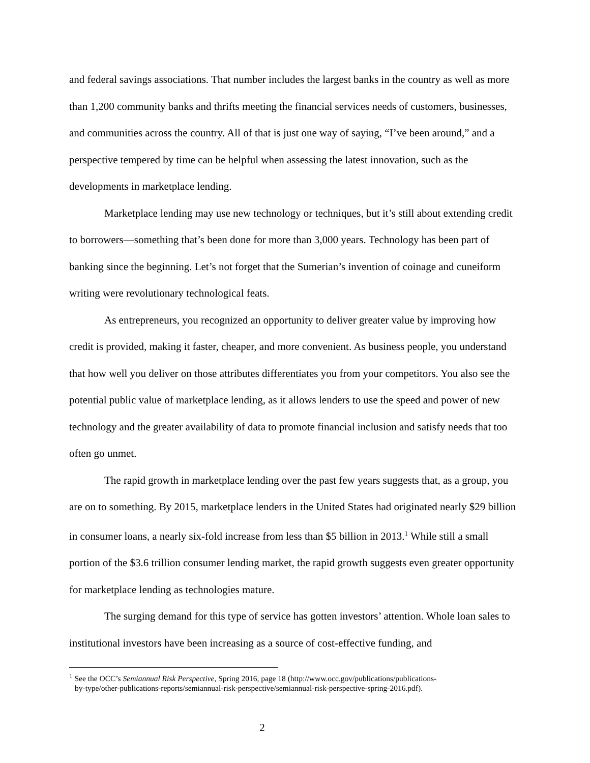and federal savings associations. That number includes the largest banks in the country as well as more than 1,200 community banks and thrifts meeting the financial services needs of customers, businesses, and communities across the country. All of that is just one way of saying, “I’ve been around,” and a perspective tempered by time can be helpful when assessing the latest innovation, such as the developments in marketplace lending.
Marketplace lending may use new technology or techniques, but it’s still about extending credit to borrowers—something that’s been done for more than 3,000 years. Technology has been part of banking since the beginning. Let’s not forget that the Sumerian’s invention of coinage and cuneiform writing were revolutionary technological feats.
As entrepreneurs, you recognized an opportunity to deliver greater value by improving how credit is provided, making it faster, cheaper, and more convenient. As business people, you understand that how well you deliver on those attributes differentiates you from your competitors. You also see the potential public value of marketplace lending, as it allows lenders to use the speed and power of new technology and the greater availability of data to promote financial inclusion and satisfy needs that too often go unmet.
The rapid growth in marketplace lending over the past few years suggests that, as a group, you are on to something. By 2015, marketplace lenders in the United States had originated nearly $29 billion in consumer loans, a nearly six-fold increase from less than $5 billion in 2013.<sup>1</sup> While still a small portion of the $3.6 trillion consumer lending market, the rapid growth suggests even greater opportunity for marketplace lending as technologies mature.
The surging demand for this type of service has gotten investors’ attention. Whole loan sales to institutional investors have been increasing as a source of cost-effective funding, and
<sup>1</sup> See the OCC’s Semiannual Risk Perspective, Spring 2016, page 18 (http://www.occ.gov/publications/publications-
by-type/other-publications-reports/semiannual-risk-perspective/semiannual-risk-perspective-spring-2016.pdf).
2